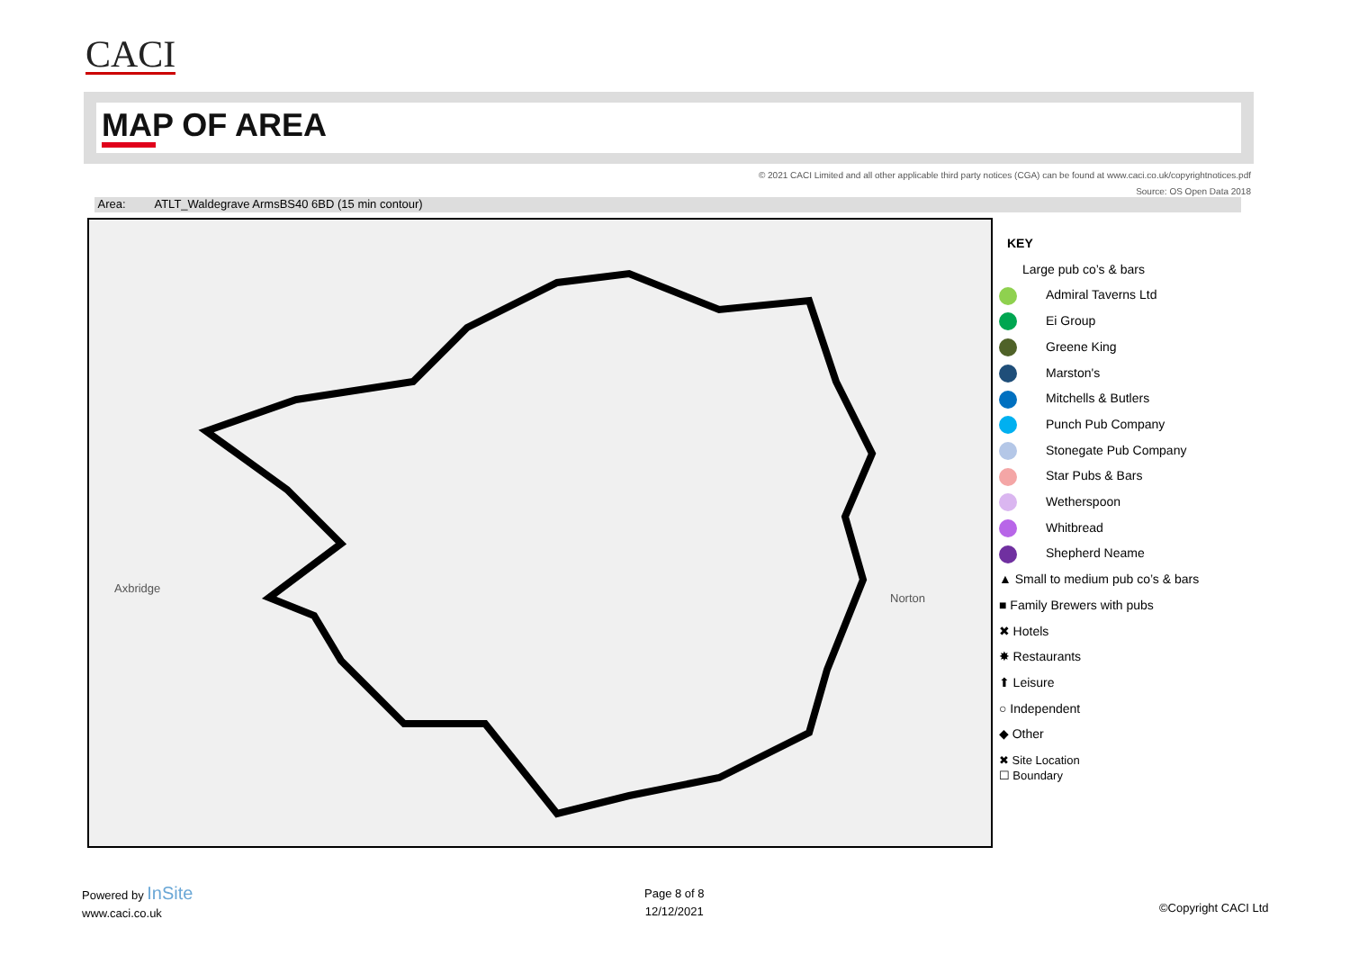CACI
MAP OF AREA
© 2021 CACI Limited and all other applicable third party notices (CGA) can be found at www.caci.co.uk/copyrightnotices.pdf
Source: OS Open Data 2018
Area: ATLT_Waldegrave ArmsBS40 6BD (15 min contour)
Axbridge
Norton
KEY
Large pub co’s & bars
Admiral Taverns Ltd
Ei Group
Greene King
Marston's
Mitchells & Butlers
Punch Pub Company
Stonegate Pub Company
Star Pubs & Bars
Wetherspoon
Whitbread
Shepherd Neame
▲ Small to medium pub co’s & bars
■ Family Brewers with pubs
✖ Hotels
✸ Restaurants
⬆ Leisure
○ Independent
◆ Other
✖ Site Location
☐ Boundary
Powered by InSite
www.caci.co.uk
Page 8 of 8
12/12/2021
©Copyright CACI Ltd